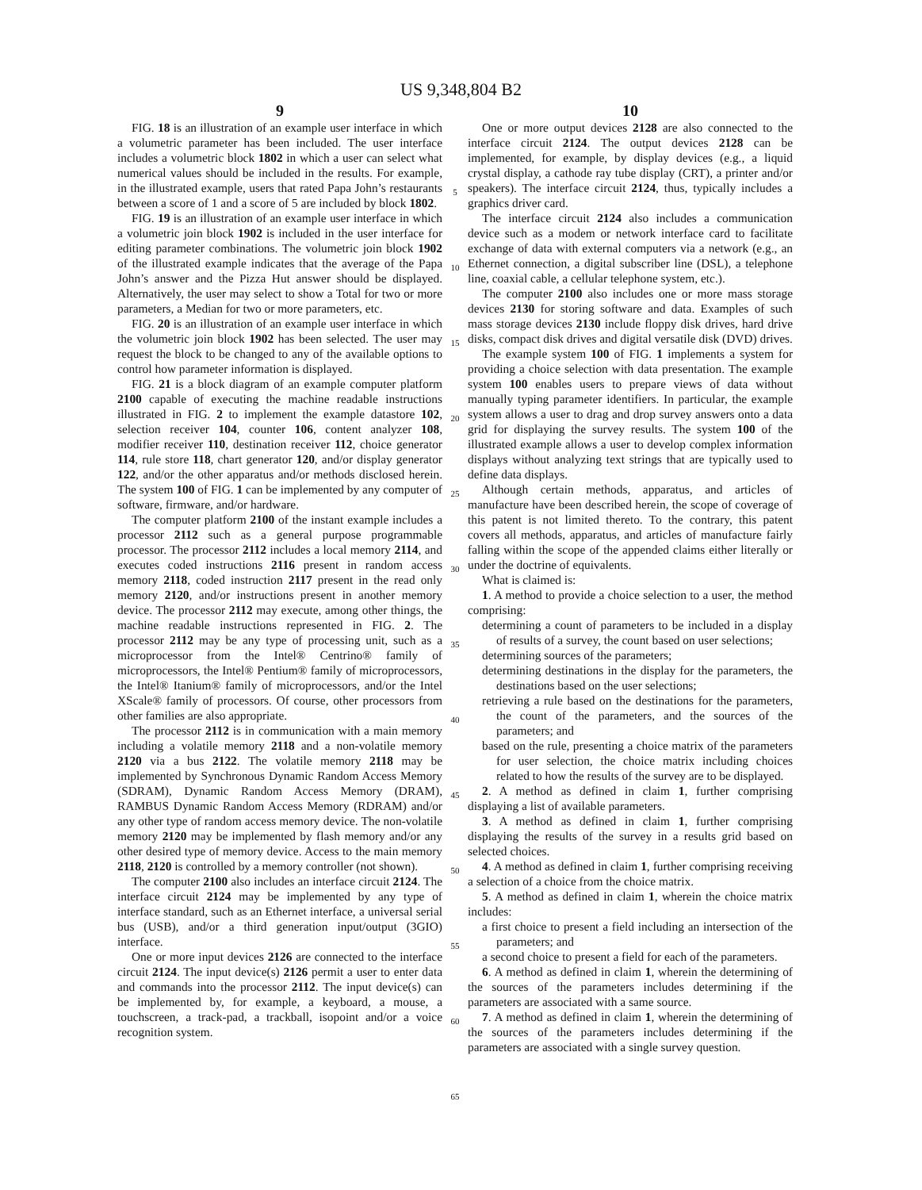US 9,348,804 B2
9
FIG. 18 is an illustration of an example user interface in which a volumetric parameter has been included. The user interface includes a volumetric block 1802 in which a user can select what numerical values should be included in the results. For example, in the illustrated example, users that rated Papa John’s restaurants between a score of 1 and a score of 5 are included by block 1802.
FIG. 19 is an illustration of an example user interface in which a volumetric join block 1902 is included in the user interface for editing parameter combinations. The volumetric join block 1902 of the illustrated example indicates that the average of the Papa John’s answer and the Pizza Hut answer should be displayed. Alternatively, the user may select to show a Total for two or more parameters, a Median for two or more parameters, etc.
FIG. 20 is an illustration of an example user interface in which the volumetric join block 1902 has been selected. The user may request the block to be changed to any of the available options to control how parameter information is displayed.
FIG. 21 is a block diagram of an example computer platform 2100 capable of executing the machine readable instructions illustrated in FIG. 2 to implement the example datastore 102, selection receiver 104, counter 106, content analyzer 108, modifier receiver 110, destination receiver 112, choice generator 114, rule store 118, chart generator 120, and/or display generator 122, and/or the other apparatus and/or methods disclosed herein. The system 100 of FIG. 1 can be implemented by any computer of software, firmware, and/or hardware.
The computer platform 2100 of the instant example includes a processor 2112 such as a general purpose programmable processor. The processor 2112 includes a local memory 2114, and executes coded instructions 2116 present in random access memory 2118, coded instruction 2117 present in the read only memory 2120, and/or instructions present in another memory device. The processor 2112 may execute, among other things, the machine readable instructions represented in FIG. 2. The processor 2112 may be any type of processing unit, such as a microprocessor from the Intel® Centrino® family of microprocessors, the Intel® Pentium® family of microprocessors, the Intel® Itanium® family of microprocessors, and/or the Intel XScale® family of processors. Of course, other processors from other families are also appropriate.
The processor 2112 is in communication with a main memory including a volatile memory 2118 and a non-volatile memory 2120 via a bus 2122. The volatile memory 2118 may be implemented by Synchronous Dynamic Random Access Memory (SDRAM), Dynamic Random Access Memory (DRAM), RAMBUS Dynamic Random Access Memory (RDRAM) and/or any other type of random access memory device. The non-volatile memory 2120 may be implemented by flash memory and/or any other desired type of memory device. Access to the main memory 2118, 2120 is controlled by a memory controller (not shown).
The computer 2100 also includes an interface circuit 2124. The interface circuit 2124 may be implemented by any type of interface standard, such as an Ethernet interface, a universal serial bus (USB), and/or a third generation input/output (3GIO) interface.
One or more input devices 2126 are connected to the interface circuit 2124. The input device(s) 2126 permit a user to enter data and commands into the processor 2112. The input device(s) can be implemented by, for example, a keyboard, a mouse, a touchscreen, a track-pad, a trackball, isopoint and/or a voice recognition system.
5
10
15
20
25
30
35
40
45
50
55
60
65
10
One or more output devices 2128 are also connected to the interface circuit 2124. The output devices 2128 can be implemented, for example, by display devices (e.g., a liquid crystal display, a cathode ray tube display (CRT), a printer and/or speakers). The interface circuit 2124, thus, typically includes a graphics driver card.
The interface circuit 2124 also includes a communication device such as a modem or network interface card to facilitate exchange of data with external computers via a network (e.g., an Ethernet connection, a digital subscriber line (DSL), a telephone line, coaxial cable, a cellular telephone system, etc.).
The computer 2100 also includes one or more mass storage devices 2130 for storing software and data. Examples of such mass storage devices 2130 include floppy disk drives, hard drive disks, compact disk drives and digital versatile disk (DVD) drives.
The example system 100 of FIG. 1 implements a system for providing a choice selection with data presentation. The example system 100 enables users to prepare views of data without manually typing parameter identifiers. In particular, the example system allows a user to drag and drop survey answers onto a data grid for displaying the survey results. The system 100 of the illustrated example allows a user to develop complex information displays without analyzing text strings that are typically used to define data displays.
Although certain methods, apparatus, and articles of manufacture have been described herein, the scope of coverage of this patent is not limited thereto. To the contrary, this patent covers all methods, apparatus, and articles of manufacture fairly falling within the scope of the appended claims either literally or under the doctrine of equivalents.
What is claimed is:
1. A method to provide a choice selection to a user, the method comprising:
determining a count of parameters to be included in a display of results of a survey, the count based on user selections;
determining sources of the parameters;
determining destinations in the display for the parameters, the destinations based on the user selections;
retrieving a rule based on the destinations for the parameters, the count of the parameters, and the sources of the parameters; and
based on the rule, presenting a choice matrix of the parameters for user selection, the choice matrix including choices related to how the results of the survey are to be displayed.
2. A method as defined in claim 1, further comprising displaying a list of available parameters.
3. A method as defined in claim 1, further comprising displaying the results of the survey in a results grid based on selected choices.
4. A method as defined in claim 1, further comprising receiving a selection of a choice from the choice matrix.
5. A method as defined in claim 1, wherein the choice matrix includes:
a first choice to present a field including an intersection of the parameters; and
a second choice to present a field for each of the parameters.
6. A method as defined in claim 1, wherein the determining of the sources of the parameters includes determining if the parameters are associated with a same source.
7. A method as defined in claim 1, wherein the determining of the sources of the parameters includes determining if the parameters are associated with a single survey question.